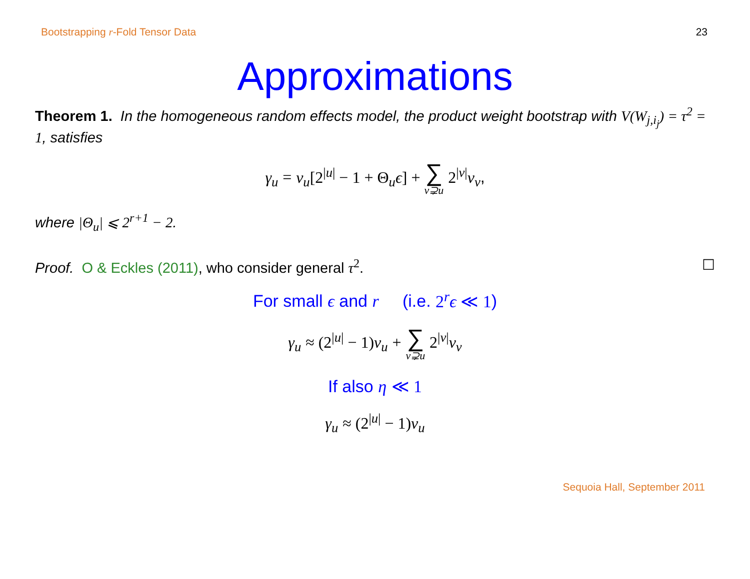Bootstrapping r-Fold Tensor Data 23
Approximations
Theorem 1. In the homogeneous random effects model, the product weight bootstrap with V(W<sub>j,i<sub>j</sub></sub>) = τ<sup>2</sup> = 1, satisfies
γ<sub>u</sub> = ν<sub>u</sub>[2<sup>|u|</sup> − 1 + Θ<sub>u</sub>ϵ] + ∑ v⊋u 2<sup>|v|</sup>ν<sub>v</sub>,
where |Θ<sub>u</sub>| ⩽ 2<sup>r+1</sup> − 2.
Proof. O & Eckles (2011), who consider general τ<sup>2</sup>. ☐
For small ϵ and r (i.e. 2<sup>r</sup>ϵ ≪ 1)
γ<sub>u</sub> ≈ (2<sup>|u|</sup> − 1) ν<sub>u</sub> + ∑ v⊋u 2<sup>|v|</sup>ν<sub>v</sub>
If also η ≪ 1
γ<sub>u</sub> ≈ (2<sup>|u|</sup> − 1) ν<sub>u</sub>
Sequoia Hall, September 2011